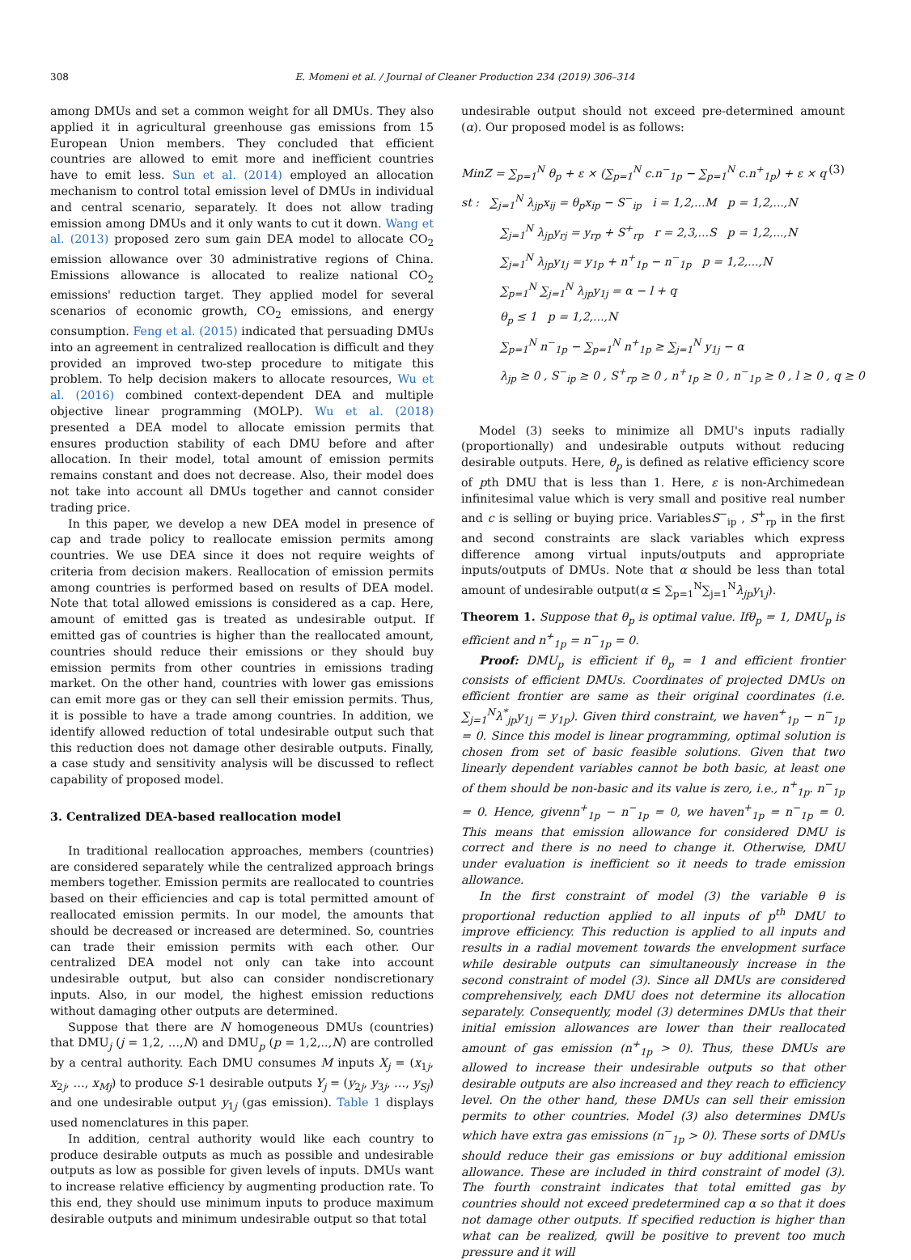308 E. Momeni et al. / Journal of Cleaner Production 234 (2019) 306–314
among DMUs and set a common weight for all DMUs. They also applied it in agricultural greenhouse gas emissions from 15 European Union members. They concluded that efficient countries are allowed to emit more and inefficient countries have to emit less. Sun et al. (2014) employed an allocation mechanism to control total emission level of DMUs in individual and central scenario, separately. It does not allow trading emission among DMUs and it only wants to cut it down. Wang et al. (2013) proposed zero sum gain DEA model to allocate CO<sub>2</sub> emission allowance over 30 administrative regions of China. Emissions allowance is allocated to realize national CO<sub>2</sub> emissions' reduction target. They applied model for several scenarios of economic growth, CO<sub>2</sub> emissions, and energy consumption. Feng et al. (2015) indicated that persuading DMUs into an agreement in centralized reallocation is difficult and they provided an improved two-step procedure to mitigate this problem. To help decision makers to allocate resources, Wu et al. (2016) combined context-dependent DEA and multiple objective linear programming (MOLP). Wu et al. (2018) presented a DEA model to allocate emission permits that ensures production stability of each DMU before and after allocation. In their model, total amount of emission permits remains constant and does not decrease. Also, their model does not take into account all DMUs together and cannot consider trading price.
In this paper, we develop a new DEA model in presence of cap and trade policy to reallocate emission permits among countries. We use DEA since it does not require weights of criteria from decision makers. Reallocation of emission permits among countries is performed based on results of DEA model. Note that total allowed emissions is considered as a cap. Here, amount of emitted gas is treated as undesirable output. If emitted gas of countries is higher than the reallocated amount, countries should reduce their emissions or they should buy emission permits from other countries in emissions trading market. On the other hand, countries with lower gas emissions can emit more gas or they can sell their emission permits. Thus, it is possible to have a trade among countries. In addition, we identify allowed reduction of total undesirable output such that this reduction does not damage other desirable outputs. Finally, a case study and sensitivity analysis will be discussed to reflect capability of proposed model.
3. Centralized DEA-based reallocation model
In traditional reallocation approaches, members (countries) are considered separately while the centralized approach brings members together. Emission permits are reallocated to countries based on their efficiencies and cap is total permitted amount of reallocated emission permits. In our model, the amounts that should be decreased or increased are determined. So, countries can trade their emission permits with each other. Our centralized DEA model not only can take into account undesirable output, but also can consider nondiscretionary inputs. Also, in our model, the highest emission reductions without damaging other outputs are determined.
Suppose that there are N homogeneous DMUs (countries) that DMU<sub>j</sub> (j = 1,2, …,N) and DMU<sub>p</sub> (p = 1,2,..,N) are controlled by a central authority. Each DMU consumes M inputs X<sub>j</sub> = (x<sub>1j</sub>, x<sub>2j</sub>, …, x<sub>Mj</sub>) to produce S-1 desirable outputs Y<sub>j</sub> = (y<sub>2j</sub>, y<sub>3j</sub>, …, y<sub>Sj</sub>) and one undesirable output y<sub>1j</sub> (gas emission). Table 1 displays used nomenclatures in this paper.
In addition, central authority would like each country to produce desirable outputs as much as possible and undesirable outputs as low as possible for given levels of inputs. DMUs want to increase relative efficiency by augmenting production rate. To this end, they should use minimum inputs to produce maximum desirable outputs and minimum undesirable output so that total
undesirable output should not exceed pre-determined amount (α). Our proposed model is as follows:
MinZ = ∑<sub>p=1</sub><sup>N</sup> θ<sub>p</sub> + ε × (∑<sub>p=1</sub><sup>N</sup> c.n<sup>−</sup><sub>1p</sub> − ∑<sub>p=1</sub><sup>N</sup> c.n<sup>+</sup><sub>1p</sub>) + ε × q (3)
st : ∑<sub>j=1</sub><sup>N</sup> λ<sub>jp</sub>x<sub>ij</sub> = θ<sub>p</sub>x<sub>ip</sub> − S<sup>−</sup><sub>ip</sub> i = 1,2,...M p = 1,2,...,N
∑<sub>j=1</sub><sup>N</sup> λ<sub>jp</sub>y<sub>rj</sub> = y<sub>rp</sub> + S<sup>+</sup><sub>rp</sub> r = 2,3,...S p = 1,2,...,N
∑<sub>j=1</sub><sup>N</sup> λ<sub>jp</sub>y<sub>1j</sub> = y<sub>1p</sub> + n<sup>+</sup><sub>1p</sub> − n<sup>−</sup><sub>1p</sub> p = 1,2,...,N
∑<sub>p=1</sub><sup>N</sup> ∑<sub>j=1</sub><sup>N</sup> λ<sub>jp</sub>y<sub>1j</sub> = α − l + q
θ<sub>p</sub> ≤ 1 p = 1,2,...,N
∑<sub>p=1</sub><sup>N</sup> n<sup>−</sup><sub>1p</sub> − ∑<sub>p=1</sub><sup>N</sup> n<sup>+</sup><sub>1p</sub> ≥ ∑<sub>j=1</sub><sup>N</sup> y<sub>1j</sub> − α
λ<sub>jp</sub> ≥ 0 , S<sup>−</sup><sub>ip</sub> ≥ 0 , S<sup>+</sup><sub>rp</sub> ≥ 0 , n<sup>+</sup><sub>1p</sub> ≥ 0 , n<sup>−</sup><sub>1p</sub> ≥ 0 , l ≥ 0 , q ≥ 0
Model (3) seeks to minimize all DMU's inputs radially (proportionally) and undesirable outputs without reducing desirable outputs. Here, θ<sub>p</sub> is defined as relative efficiency score of pth DMU that is less than 1. Here, ε is non-Archimedean infinitesimal value which is very small and positive real number and c is selling or buying price. VariablesS<sup>−</sup><sub>ip</sub> , S<sup>+</sup><sub>rp</sub> in the first and second constraints are slack variables which express difference among virtual inputs/outputs and appropriate inputs/outputs of DMUs. Note that α should be less than total amount of undesirable output(α ≤ ∑<sub>p=1</sub><sup>N</sup>∑<sub>j=1</sub><sup>N</sup>λ<sub>jp</sub>y<sub>1j</sub>).
Theorem 1. Suppose that θ<sub>p</sub> is optimal value. Ifθ<sub>p</sub> = 1, DMU<sub>p</sub> is efficient and n<sup>+</sup><sub>1p</sub> = n<sup>−</sup><sub>1p</sub> = 0.
Proof: DMU<sub>p</sub> is efficient if θ<sub>p</sub> = 1 and efficient frontier consists of efficient DMUs. Coordinates of projected DMUs on efficient frontier are same as their original coordinates (i.e. ∑<sub>j=1</sub><sup>N</sup>λ<sup>*</sup><sub>jp</sub>y<sub>1j</sub> = y<sub>1p</sub>). Given third constraint, we haven<sup>+</sup><sub>1p</sub> − n<sup>−</sup><sub>1p</sub> = 0. Since this model is linear programming, optimal solution is chosen from set of basic feasible solutions. Given that two linearly dependent variables cannot be both basic, at least one of them should be non-basic and its value is zero, i.e., n<sup>+</sup><sub>1p</sub>. n<sup>−</sup><sub>1p</sub> = 0. Hence, givenn<sup>+</sup><sub>1p</sub> − n<sup>−</sup><sub>1p</sub> = 0, we haven<sup>+</sup><sub>1p</sub> = n<sup>−</sup><sub>1p</sub> = 0. This means that emission allowance for considered DMU is correct and there is no need to change it. Otherwise, DMU under evaluation is inefficient so it needs to trade emission allowance.
In the first constraint of model (3) the variable θ is proportional reduction applied to all inputs of p<sup>th</sup> DMU to improve efficiency. This reduction is applied to all inputs and results in a radial movement towards the envelopment surface while desirable outputs can simultaneously increase in the second constraint of model (3). Since all DMUs are considered comprehensively, each DMU does not determine its allocation separately. Consequently, model (3) determines DMUs that their initial emission allowances are lower than their reallocated amount of gas emission (n<sup>+</sup><sub>1p</sub> > 0). Thus, these DMUs are allowed to increase their undesirable outputs so that other desirable outputs are also increased and they reach to efficiency level. On the other hand, these DMUs can sell their emission permits to other countries. Model (3) also determines DMUs which have extra gas emissions (n<sup>−</sup><sub>1p</sub> > 0). These sorts of DMUs should reduce their gas emissions or buy additional emission allowance. These are included in third constraint of model (3). The fourth constraint indicates that total emitted gas by countries should not exceed predetermined cap α so that it does not damage other outputs. If specified reduction is higher than what can be realized, qwill be positive to prevent too much pressure and it will